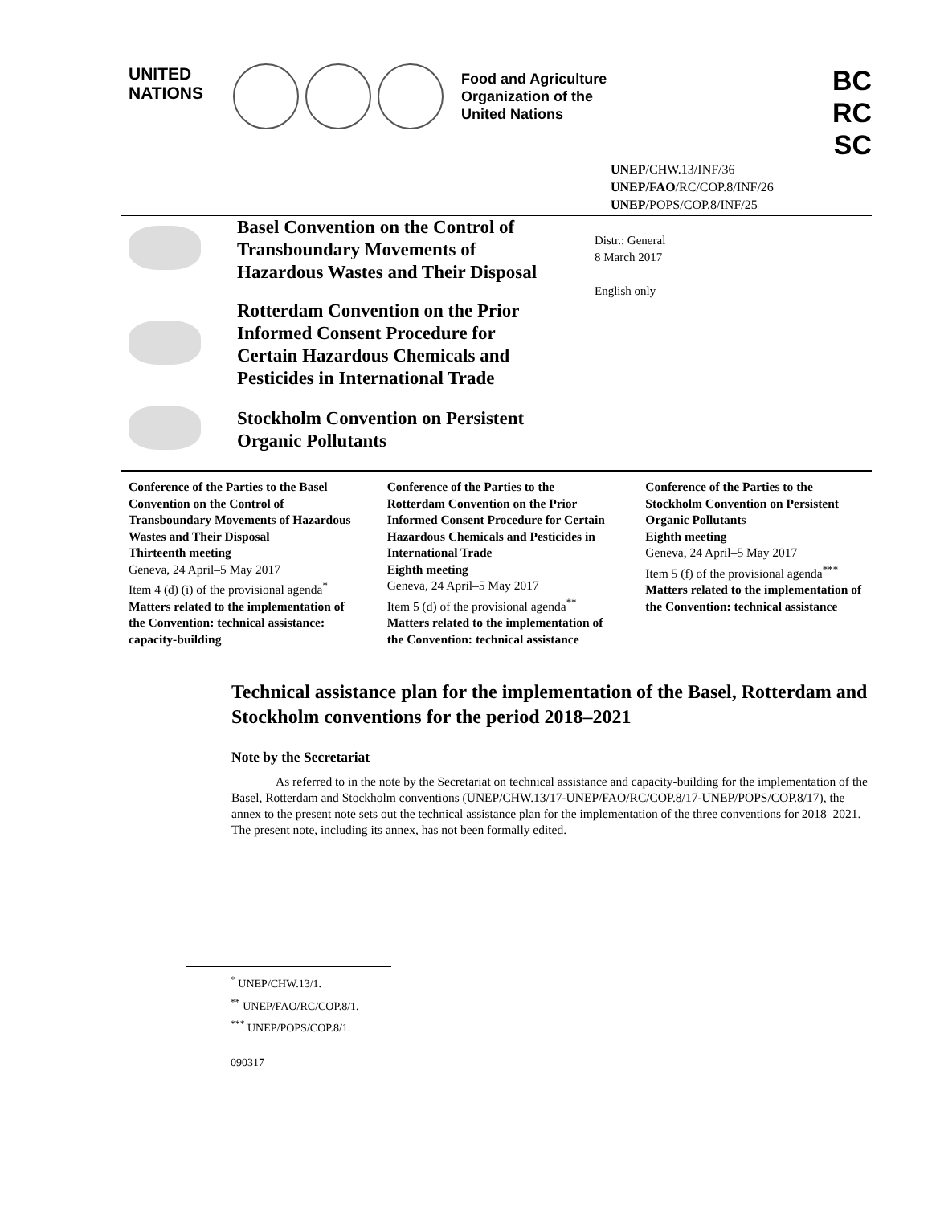UNITED
NATIONS
Food and Agriculture
Organization of the
United Nations
BC
RC
SC
UNEP/CHW.13/INF/36
UNEP/FAO/RC/COP.8/INF/26
UNEP/POPS/COP.8/INF/25
Basel Convention on the Control of
Transboundary Movements of
Hazardous Wastes and Their Disposal
Rotterdam Convention on the Prior
Informed Consent Procedure for
Certain Hazardous Chemicals and
Pesticides in International Trade
Stockholm Convention on Persistent
Organic Pollutants
Distr.: General
8 March 2017
English only
Conference of the Parties to the Basel Convention on the Control of Transboundary Movements of Hazardous Wastes and Their Disposal
Thirteenth meeting
Geneva, 24 April–5 May 2017
Item 4 (d) (i) of the provisional agenda<sup>*</sup>
Matters related to the implementation of the Convention: technical assistance: capacity-building
Conference of the Parties to the Rotterdam Convention on the Prior Informed Consent Procedure for Certain Hazardous Chemicals and Pesticides in International Trade
Eighth meeting
Geneva, 24 April–5 May 2017
Item 5 (d) of the provisional agenda<sup>**</sup>
Matters related to the implementation of the Convention: technical assistance
Conference of the Parties to the Stockholm Convention on Persistent Organic Pollutants
Eighth meeting
Geneva, 24 April–5 May 2017
Item 5 (f) of the provisional agenda<sup>***</sup>
Matters related to the implementation of the Convention: technical assistance
Technical assistance plan for the implementation of the Basel, Rotterdam and Stockholm conventions for the period 2018–2021
Note by the Secretariat
As referred to in the note by the Secretariat on technical assistance and capacity-building for the implementation of the Basel, Rotterdam and Stockholm conventions (UNEP/CHW.13/17-UNEP/FAO/RC/COP.8/17-UNEP/POPS/COP.8/17), the annex to the present note sets out the technical assistance plan for the implementation of the three conventions for 2018–2021. The present note, including its annex, has not been formally edited.
<sup>*</sup> UNEP/CHW.13/1.
<sup>**</sup> UNEP/FAO/RC/COP.8/1.
<sup>***</sup> UNEP/POPS/COP.8/1.
090317